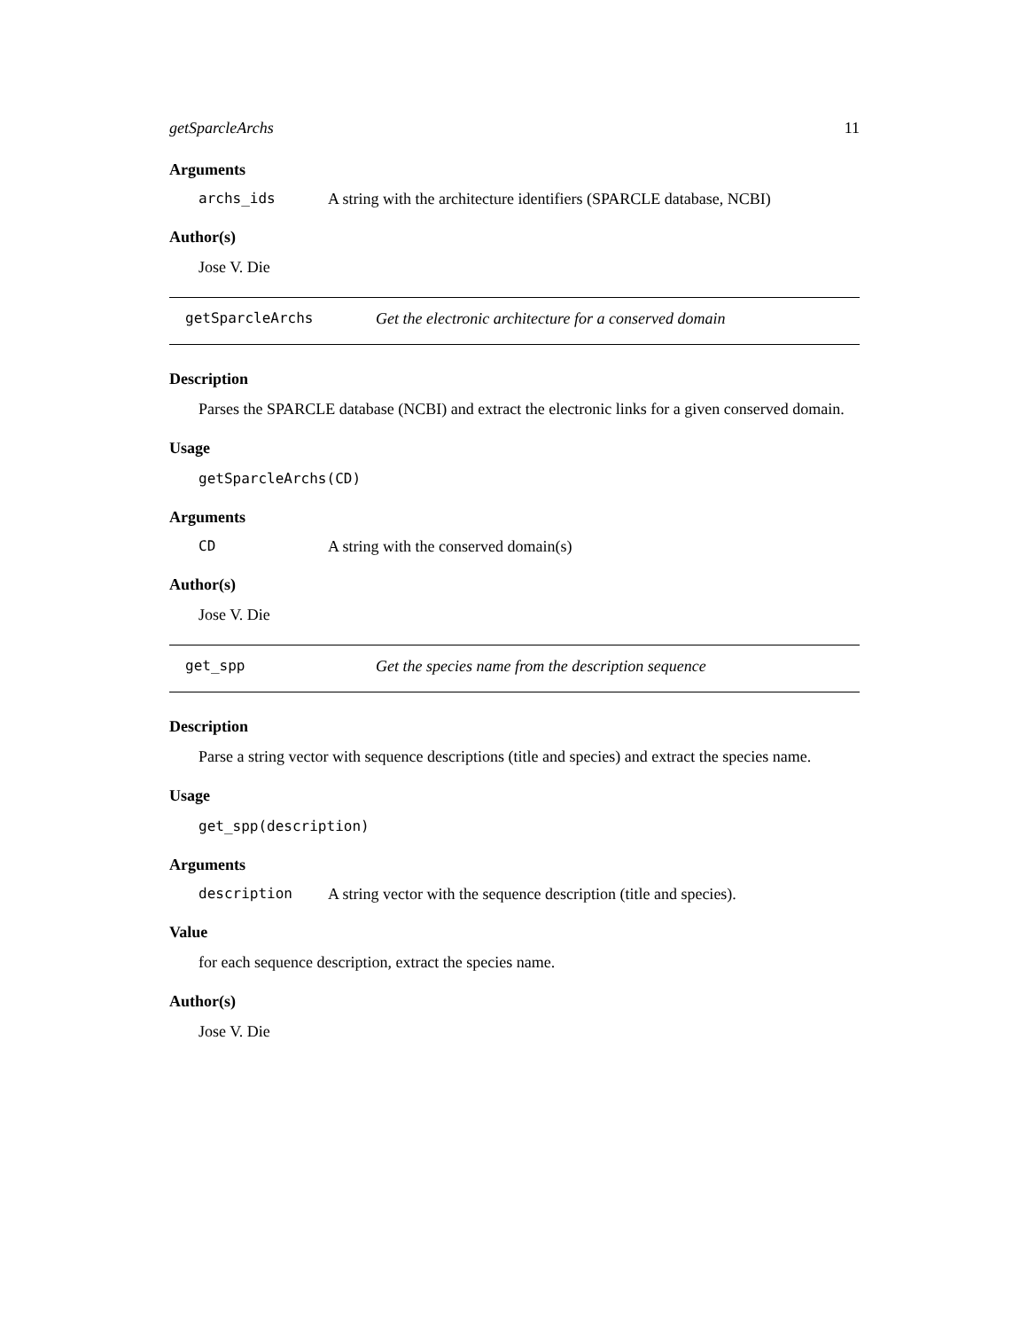getSparcleArchs 11
Arguments
archs_ids A string with the architecture identifiers (SPARCLE database, NCBI)
Author(s)
Jose V. Die
getSparcleArchs Get the electronic architecture for a conserved domain
Description
Parses the SPARCLE database (NCBI) and extract the electronic links for a given conserved domain.
Usage
getSparcleArchs(CD)
Arguments
CD A string with the conserved domain(s)
Author(s)
Jose V. Die
get_spp Get the species name from the description sequence
Description
Parse a string vector with sequence descriptions (title and species) and extract the species name.
Usage
get_spp(description)
Arguments
description A string vector with the sequence description (title and species).
Value
for each sequence description, extract the species name.
Author(s)
Jose V. Die